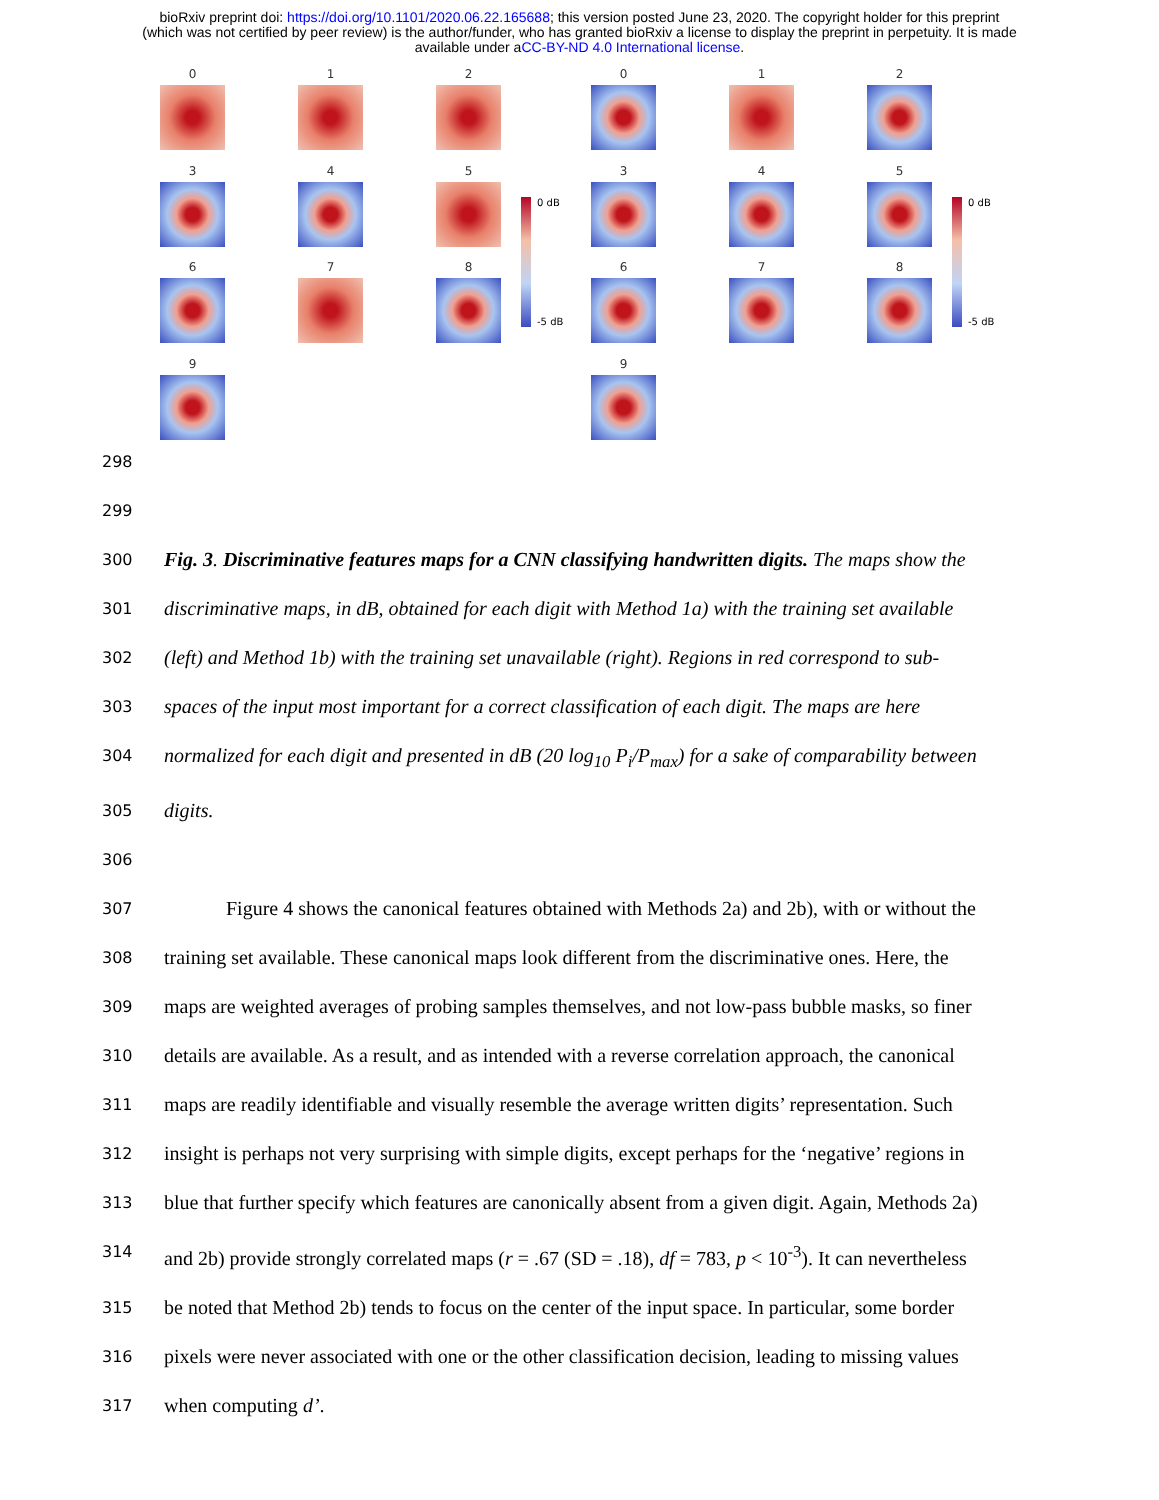bioRxiv preprint doi: https://doi.org/10.1101/2020.06.22.165688; this version posted June 23, 2020. The copyright holder for this preprint
(which was not certified by peer review) is the author/funder, who has granted bioRxiv a license to display the preprint in perpetuity. It is made
available under aCC-BY-ND 4.0 International license.
0
1
2
3
4
5
6
7
8
9
0 dB
-5 dB
0
1
2
3
4
5
6
7
8
9
0 dB
-5 dB
298
299
300 Fig. 3. Discriminative features maps for a CNN classifying handwritten digits. The maps show the
301 discriminative maps, in dB, obtained for each digit with Method 1a) with the training set available
302 (left) and Method 1b) with the training set unavailable (right). Regions in red correspond to sub-
303 spaces of the input most important for a correct classification of each digit. The maps are here
304 normalized for each digit and presented in dB (20 log<sub>10</sub> P<sub>i</sub>/P<sub>max</sub>) for a sake of comparability between
305 digits.
306
307 Figure 4 shows the canonical features obtained with Methods 2a) and 2b), with or without the
308 training set available. These canonical maps look different from the discriminative ones. Here, the
309 maps are weighted averages of probing samples themselves, and not low-pass bubble masks, so finer
310 details are available. As a result, and as intended with a reverse correlation approach, the canonical
311 maps are readily identifiable and visually resemble the average written digits’ representation. Such
312 insight is perhaps not very surprising with simple digits, except perhaps for the ‘negative’ regions in
313 blue that further specify which features are canonically absent from a given digit. Again, Methods 2a)
314 and 2b) provide strongly correlated maps (r = .67 (SD = .18), df = 783, p < 10<sup>-3</sup>). It can nevertheless
315 be noted that Method 2b) tends to focus on the center of the input space. In particular, some border
316 pixels were never associated with one or the other classification decision, leading to missing values
317 when computing d’.